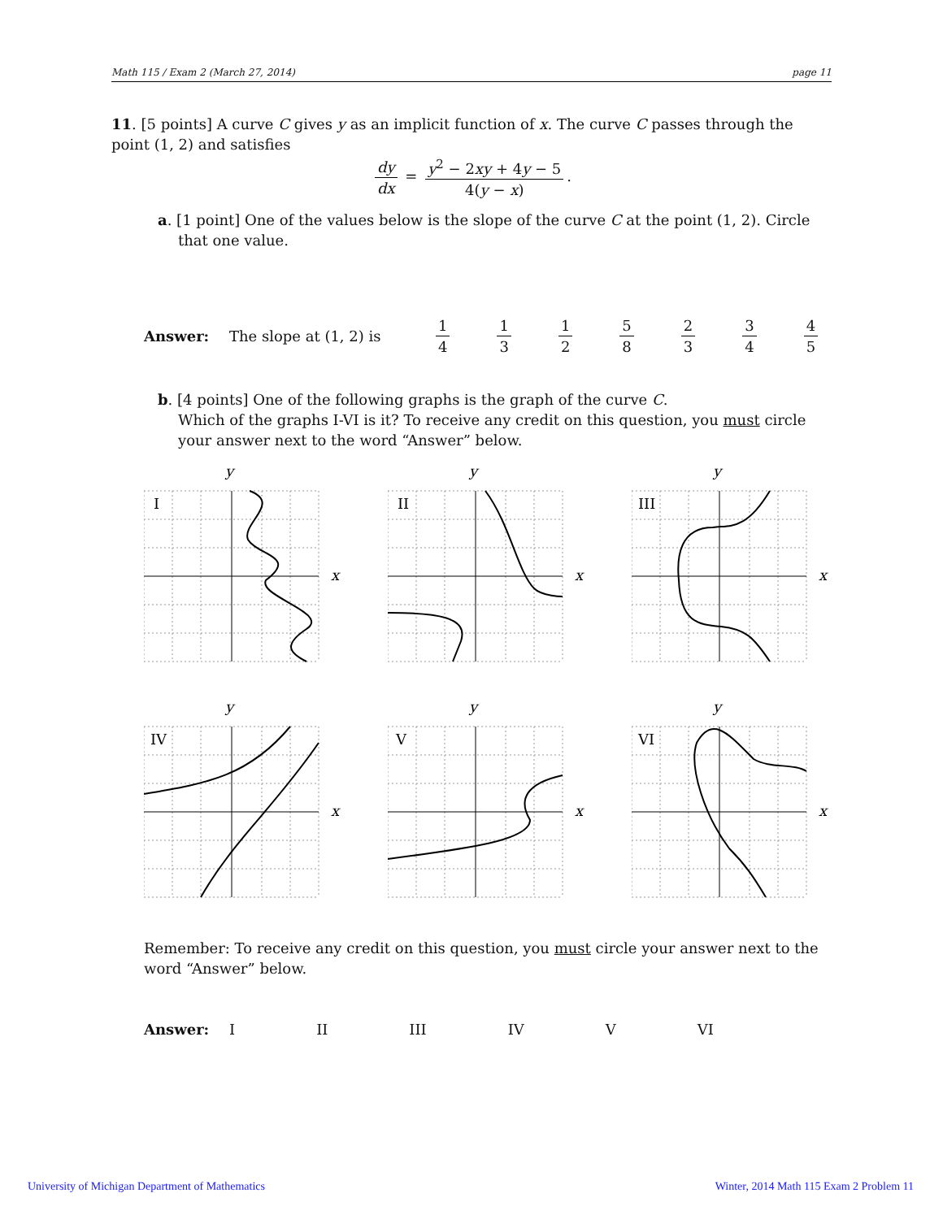Math 115 / Exam 2 (March 27, 2014) page 11
11. [5 points] A curve C gives y as an implicit function of x. The curve C passes through the point (1, 2) and satisfies
dy dx = y<sup>2</sup> − 2xy + 4y − 5 4(y − x).
a. [1 point] One of the values below is the slope of the curve C at the point (1, 2). Circle that one value.
Answer: The slope at (1, 2) is 1 4 1 3 1 2 5 8 2 3 3 4 4 5
b. [4 points] One of the following graphs is the graph of the curve C.
Which of the graphs I-VI is it? To receive any credit on this question, you must circle your answer next to the word “Answer” below.
I
x
y
II
x
y
III
x
y
IV
x
y
V
x
y
VI
x
y
Remember: To receive any credit on this question, you must circle your answer next to the word “Answer” below.
Answer: I II III IV V VI
University of Michigan Department of Mathematics
Winter, 2014 Math 115 Exam 2 Problem 11